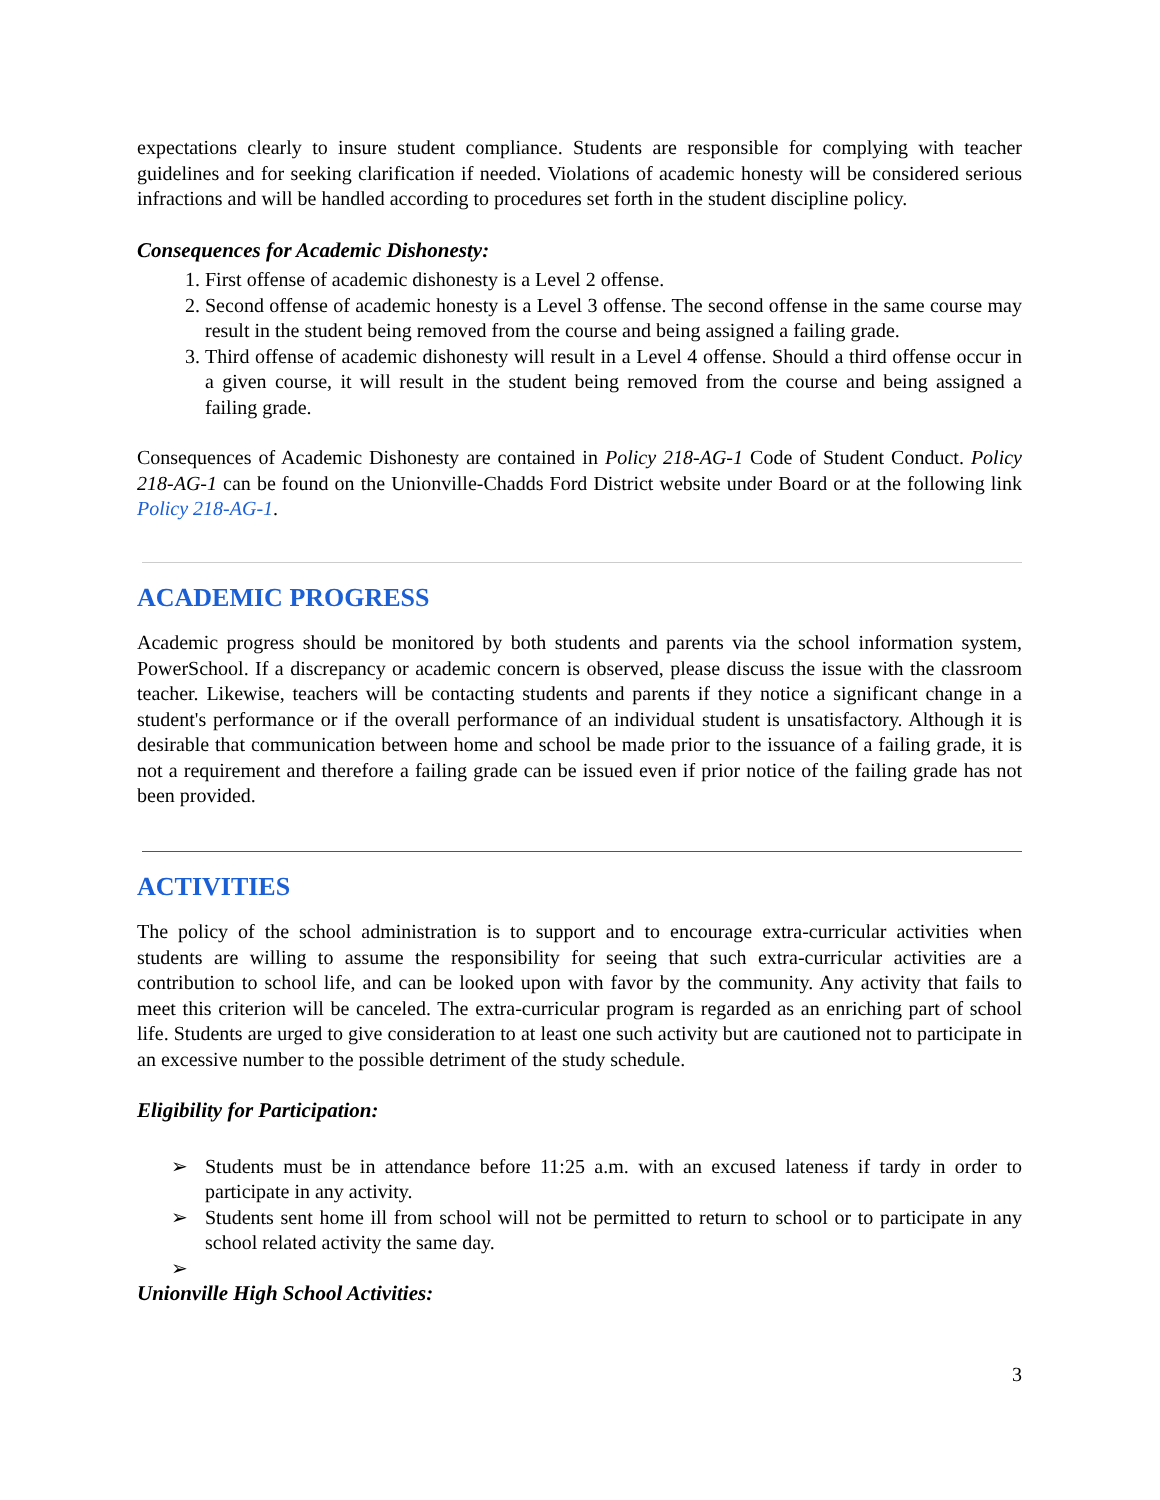expectations clearly to insure student compliance. Students are responsible for complying with teacher guidelines and for seeking clarification if needed. Violations of academic honesty will be considered serious infractions and will be handled according to procedures set forth in the student discipline policy.
Consequences for Academic Dishonesty:
1. First offense of academic dishonesty is a Level 2 offense.
2. Second offense of academic honesty is a Level 3 offense. The second offense in the same course may result in the student being removed from the course and being assigned a failing grade.
3. Third offense of academic dishonesty will result in a Level 4 offense. Should a third offense occur in a given course, it will result in the student being removed from the course and being assigned a failing grade.
Consequences of Academic Dishonesty are contained in Policy 218-AG-1 Code of Student Conduct. Policy 218-AG-1 can be found on the Unionville-Chadds Ford District website under Board or at the following link Policy 218-AG-1.
ACADEMIC PROGRESS
Academic progress should be monitored by both students and parents via the school information system, PowerSchool. If a discrepancy or academic concern is observed, please discuss the issue with the classroom teacher. Likewise, teachers will be contacting students and parents if they notice a significant change in a student's performance or if the overall performance of an individual student is unsatisfactory. Although it is desirable that communication between home and school be made prior to the issuance of a failing grade, it is not a requirement and therefore a failing grade can be issued even if prior notice of the failing grade has not been provided.
ACTIVITIES
The policy of the school administration is to support and to encourage extra-curricular activities when students are willing to assume the responsibility for seeing that such extra-curricular activities are a contribution to school life, and can be looked upon with favor by the community. Any activity that fails to meet this criterion will be canceled. The extra-curricular program is regarded as an enriching part of school life. Students are urged to give consideration to at least one such activity but are cautioned not to participate in an excessive number to the possible detriment of the study schedule.
Eligibility for Participation:
➢ Students must be in attendance before 11:25 a.m. with an excused lateness if tardy in order to participate in any activity.
➢ Students sent home ill from school will not be permitted to return to school or to participate in any school related activity the same day.
➢
Unionville High School Activities:
3